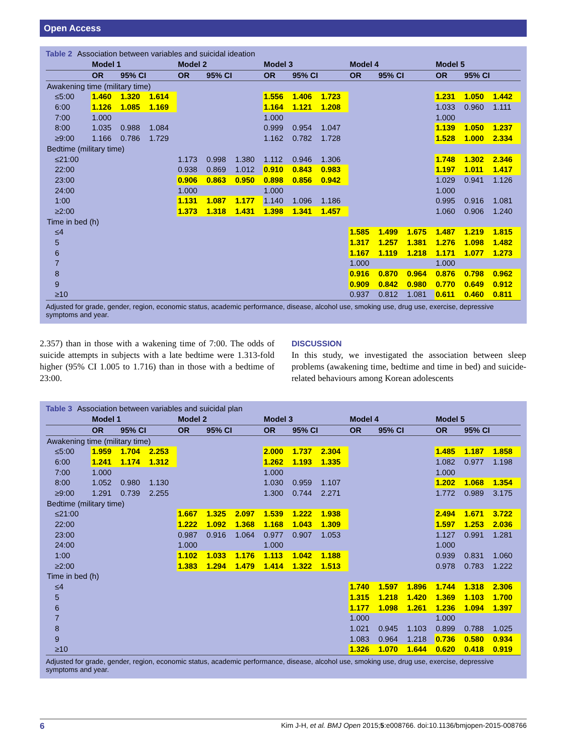Open Access
Table 2 Association between variables and suicidal ideation
| | Model 1 | | | Model 2 | | | Model 3 | | | Model 4 | | | Model 5 | | |
| --- | --- | --- | --- | --- | --- | --- | --- | --- | --- | --- | --- | --- | --- | --- | --- |
| | OR | 95% CI | | OR | 95% CI | | OR | 95% CI | | OR | 95% CI | | OR | 95% CI | |
| Awakening time (military time) | | | | | | | | | | | | | | | |
| ≤5:00 | 1.460 | 1.320 | 1.614 | | | | 1.556 | 1.406 | 1.723 | | | | 1.231 | 1.050 | 1.442 |
| 6:00 | 1.126 | 1.085 | 1.169 | | | | 1.164 | 1.121 | 1.208 | | | | 1.033 | 0.960 | 1.111 |
| 7:00 | 1.000 | | | | | | 1.000 | | | | | | 1.000 | | |
| 8:00 | 1.035 | 0.988 | 1.084 | | | | 0.999 | 0.954 | 1.047 | | | | 1.139 | 1.050 | 1.237 |
| ≥9:00 | 1.166 | 0.786 | 1.729 | | | | 1.162 | 0.782 | 1.728 | | | | 1.528 | 1.000 | 2.334 |
| Bedtime (military time) | | | | | | | | | | | | | | | |
| ≤21:00 | | | | 1.173 | 0.998 | 1.380 | 1.112 | 0.946 | 1.306 | | | | 1.748 | 1.302 | 2.346 |
| 22:00 | | | | 0.938 | 0.869 | 1.012 | 0.910 | 0.843 | 0.983 | | | | 1.197 | 1.011 | 1.417 |
| 23:00 | | | | 0.906 | 0.863 | 0.950 | 0.898 | 0.856 | 0.942 | | | | 1.029 | 0.941 | 1.126 |
| 24:00 | | | | 1.000 | | | 1.000 | | | | | | 1.000 | | |
| 1:00 | | | | 1.131 | 1.087 | 1.177 | 1.140 | 1.096 | 1.186 | | | | 0.995 | 0.916 | 1.081 |
| ≥2:00 | | | | 1.373 | 1.318 | 1.431 | 1.398 | 1.341 | 1.457 | | | | 1.060 | 0.906 | 1.240 |
| Time in bed (h) | | | | | | | | | | | | | | | |
| ≤4 | | | | | | | | | | 1.585 | 1.499 | 1.675 | 1.487 | 1.219 | 1.815 |
| 5 | | | | | | | | | | 1.317 | 1.257 | 1.381 | 1.276 | 1.098 | 1.482 |
| 6 | | | | | | | | | | 1.167 | 1.119 | 1.218 | 1.171 | 1.077 | 1.273 |
| 7 | | | | | | | | | | 1.000 | | | 1.000 | | |
| 8 | | | | | | | | | | 0.916 | 0.870 | 0.964 | 0.876 | 0.798 | 0.962 |
| 9 | | | | | | | | | | 0.909 | 0.842 | 0.980 | 0.770 | 0.649 | 0.912 |
| ≥10 | | | | | | | | | | 0.937 | 0.812 | 1.081 | 0.611 | 0.460 | 0.811 |
Adjusted for grade, gender, region, economic status, academic performance, disease, alcohol use, smoking use, drug use, exercise, depressive symptoms and year.
2.357) than in those with a wakening time of 7:00. The odds of suicide attempts in subjects with a late bedtime were 1.313-fold higher (95% CI 1.005 to 1.716) than in those with a bedtime of 23:00.
DISCUSSION
In this study, we investigated the association between sleep problems (awakening time, bedtime and time in bed) and suicide-related behaviours among Korean adolescents
Table 3 Association between variables and suicidal plan
| | Model 1 | | | Model 2 | | | Model 3 | | | Model 4 | | | Model 5 | | |
| --- | --- | --- | --- | --- | --- | --- | --- | --- | --- | --- | --- | --- | --- | --- | --- |
| | OR | 95% CI | | OR | 95% CI | | OR | 95% CI | | OR | 95% CI | | OR | 95% CI | |
| Awakening time (military time) | | | | | | | | | | | | | | | |
| ≤5:00 | 1.959 | 1.704 | 2.253 | | | | 2.000 | 1.737 | 2.304 | | | | 1.485 | 1.187 | 1.858 |
| 6:00 | 1.241 | 1.174 | 1.312 | | | | 1.262 | 1.193 | 1.335 | | | | 1.082 | 0.977 | 1.198 |
| 7:00 | 1.000 | | | | | | 1.000 | | | | | | 1.000 | | |
| 8:00 | 1.052 | 0.980 | 1.130 | | | | 1.030 | 0.959 | 1.107 | | | | 1.202 | 1.068 | 1.354 |
| ≥9:00 | 1.291 | 0.739 | 2.255 | | | | 1.300 | 0.744 | 2.271 | | | | 1.772 | 0.989 | 3.175 |
| Bedtime (military time) | | | | | | | | | | | | | | | |
| ≤21:00 | | | | 1.667 | 1.325 | 2.097 | 1.539 | 1.222 | 1.938 | | | | 2.494 | 1.671 | 3.722 |
| 22:00 | | | | 1.222 | 1.092 | 1.368 | 1.168 | 1.043 | 1.309 | | | | 1.597 | 1.253 | 2.036 |
| 23:00 | | | | 0.987 | 0.916 | 1.064 | 0.977 | 0.907 | 1.053 | | | | 1.127 | 0.991 | 1.281 |
| 24:00 | | | | 1.000 | | | 1.000 | | | | | | 1.000 | | |
| 1:00 | | | | 1.102 | 1.033 | 1.176 | 1.113 | 1.042 | 1.188 | | | | 0.939 | 0.831 | 1.060 |
| ≥2:00 | | | | 1.383 | 1.294 | 1.479 | 1.414 | 1.322 | 1.513 | | | | 0.978 | 0.783 | 1.222 |
| Time in bed (h) | | | | | | | | | | | | | | | |
| ≤4 | | | | | | | | | | 1.740 | 1.597 | 1.896 | 1.744 | 1.318 | 2.306 |
| 5 | | | | | | | | | | 1.315 | 1.218 | 1.420 | 1.369 | 1.103 | 1.700 |
| 6 | | | | | | | | | | 1.177 | 1.098 | 1.261 | 1.236 | 1.094 | 1.397 |
| 7 | | | | | | | | | | 1.000 | | | 1.000 | | |
| 8 | | | | | | | | | | 1.021 | 0.945 | 1.103 | 0.899 | 0.788 | 1.025 |
| 9 | | | | | | | | | | 1.083 | 0.964 | 1.218 | 0.736 | 0.580 | 0.934 |
| ≥10 | | | | | | | | | | 1.326 | 1.070 | 1.644 | 0.620 | 0.418 | 0.919 |
Adjusted for grade, gender, region, economic status, academic performance, disease, alcohol use, smoking use, drug use, exercise, depressive symptoms and year.
6 Kim J-H, et al. BMJ Open 2015;5:e008766. doi:10.1136/bmjopen-2015-008766